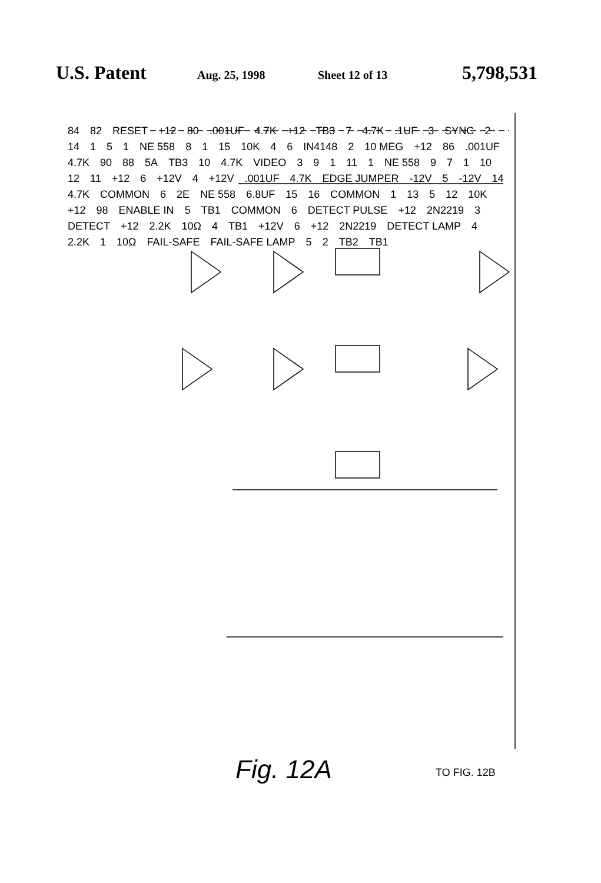U.S. Patent Aug. 25, 1998 Sheet 12 of 13 5,798,531
84 82 RESET +12 80 .001UF 4.7K +12 TB3 7 4.7K .1UF 3 SYNC 2 14 1 5 1 NE 558 8 1 15 10K 4 6 IN4148 2 10 MEG +12 86 .001UF 4.7K 90 88 5A TB3 10 4.7K VIDEO 3 9 1 11 1 NE 558 9 7 1 10 12 11 +12 6 +12V 4 +12V .001UF 4.7K EDGE JUMPER -12V 5 -12V 14 4.7K COMMON 6 2E NE 558 6.8UF 15 16 COMMON 1 13 5 12 10K +12 98 ENABLE IN 5 TB1 COMMON 6 DETECT PULSE +12 2N2219 3 DETECT +12 2.2K 10Ω 4 TB1 +12V 6 +12 2N2219 DETECT LAMP 4 2.2K 1 10Ω FAIL-SAFE FAIL-SAFE LAMP 5 2 TB2 TB1
Fig. 12A
TO FIG. 12B